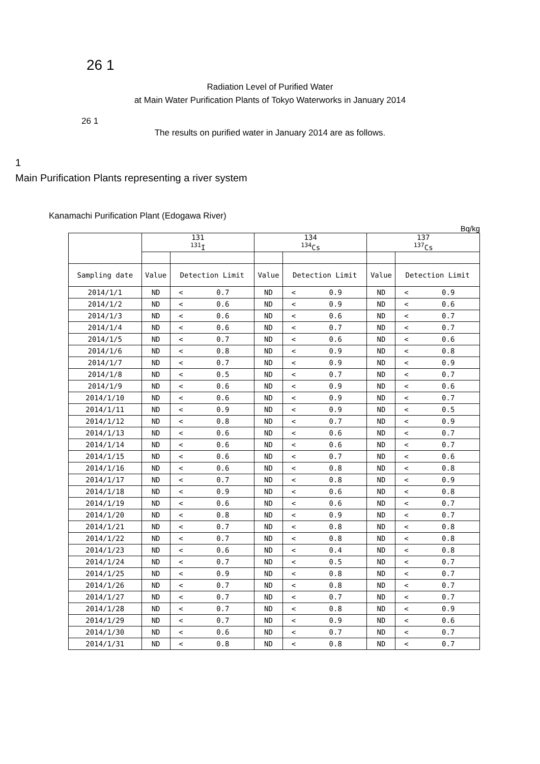26 1
Radiation Level of Purified Water
at Main Water Purification Plants of Tokyo Waterworks in January 2014
26 1
The results on purified water in January 2014 are as follows.
1
Main Purification Plants representing a river system
Kanamachi Purification Plant (Edogawa River)
Bq/kg
| | 131 <sup>131</sup>I | | | 134 <sup>134</sup>Cs | | | 137 <sup>137</sup>Cs | | |
| --- | --- | --- | --- | --- | --- | --- | --- | --- | --- |
| Sampling date | Value | Detection Limit | | Value | Detection Limit | | Value | Detection Limit | |
| 2014/1/1 | ND | < | 0.7 | ND | < | 0.9 | ND | < | 0.9 |
| 2014/1/2 | ND | < | 0.6 | ND | < | 0.9 | ND | < | 0.6 |
| 2014/1/3 | ND | < | 0.6 | ND | < | 0.6 | ND | < | 0.7 |
| 2014/1/4 | ND | < | 0.6 | ND | < | 0.7 | ND | < | 0.7 |
| 2014/1/5 | ND | < | 0.7 | ND | < | 0.6 | ND | < | 0.6 |
| 2014/1/6 | ND | < | 0.8 | ND | < | 0.9 | ND | < | 0.8 |
| 2014/1/7 | ND | < | 0.7 | ND | < | 0.9 | ND | < | 0.9 |
| 2014/1/8 | ND | < | 0.5 | ND | < | 0.7 | ND | < | 0.7 |
| 2014/1/9 | ND | < | 0.6 | ND | < | 0.9 | ND | < | 0.6 |
| 2014/1/10 | ND | < | 0.6 | ND | < | 0.9 | ND | < | 0.7 |
| 2014/1/11 | ND | < | 0.9 | ND | < | 0.9 | ND | < | 0.5 |
| 2014/1/12 | ND | < | 0.8 | ND | < | 0.7 | ND | < | 0.9 |
| 2014/1/13 | ND | < | 0.6 | ND | < | 0.6 | ND | < | 0.7 |
| 2014/1/14 | ND | < | 0.6 | ND | < | 0.6 | ND | < | 0.7 |
| 2014/1/15 | ND | < | 0.6 | ND | < | 0.7 | ND | < | 0.6 |
| 2014/1/16 | ND | < | 0.6 | ND | < | 0.8 | ND | < | 0.8 |
| 2014/1/17 | ND | < | 0.7 | ND | < | 0.8 | ND | < | 0.9 |
| 2014/1/18 | ND | < | 0.9 | ND | < | 0.6 | ND | < | 0.8 |
| 2014/1/19 | ND | < | 0.6 | ND | < | 0.6 | ND | < | 0.7 |
| 2014/1/20 | ND | < | 0.8 | ND | < | 0.9 | ND | < | 0.7 |
| 2014/1/21 | ND | < | 0.7 | ND | < | 0.8 | ND | < | 0.8 |
| 2014/1/22 | ND | < | 0.7 | ND | < | 0.8 | ND | < | 0.8 |
| 2014/1/23 | ND | < | 0.6 | ND | < | 0.4 | ND | < | 0.8 |
| 2014/1/24 | ND | < | 0.7 | ND | < | 0.5 | ND | < | 0.7 |
| 2014/1/25 | ND | < | 0.9 | ND | < | 0.8 | ND | < | 0.7 |
| 2014/1/26 | ND | < | 0.7 | ND | < | 0.8 | ND | < | 0.7 |
| 2014/1/27 | ND | < | 0.7 | ND | < | 0.7 | ND | < | 0.7 |
| 2014/1/28 | ND | < | 0.7 | ND | < | 0.8 | ND | < | 0.9 |
| 2014/1/29 | ND | < | 0.7 | ND | < | 0.9 | ND | < | 0.6 |
| 2014/1/30 | ND | < | 0.6 | ND | < | 0.7 | ND | < | 0.7 |
| 2014/1/31 | ND | < | 0.8 | ND | < | 0.8 | ND | < | 0.7 |